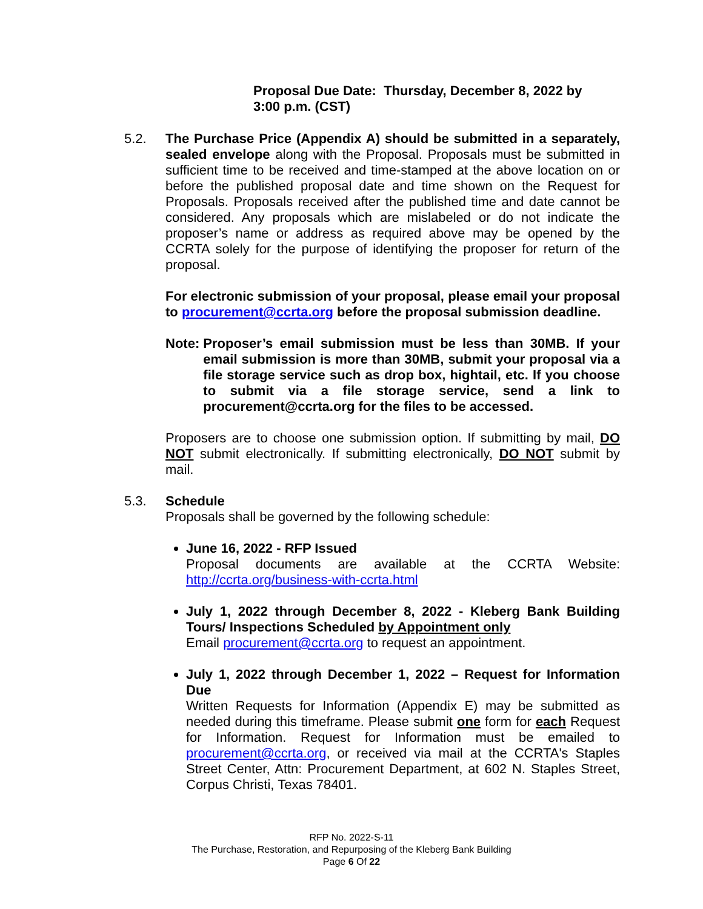Proposal Due Date: Thursday, December 8, 2022 by 3:00 p.m. (CST)
5.2. The Purchase Price (Appendix A) should be submitted in a separately, sealed envelope along with the Proposal. Proposals must be submitted in sufficient time to be received and time-stamped at the above location on or before the published proposal date and time shown on the Request for Proposals. Proposals received after the published time and date cannot be considered. Any proposals which are mislabeled or do not indicate the proposer’s name or address as required above may be opened by the CCRTA solely for the purpose of identifying the proposer for return of the proposal.
For electronic submission of your proposal, please email your proposal to procurement@ccrta.org before the proposal submission deadline.
Note: Proposer’s email submission must be less than 30MB. If your email submission is more than 30MB, submit your proposal via a file storage service such as drop box, hightail, etc. If you choose to submit via a file storage service, send a link to procurement@ccrta.org for the files to be accessed.
Proposers are to choose one submission option. If submitting by mail, DO NOT submit electronically. If submitting electronically, DO NOT submit by mail.
5.3. Schedule
Proposals shall be governed by the following schedule:
June 16, 2022 - RFP Issued
Proposal documents are available at the CCRTA Website: http://ccrta.org/business-with-ccrta.html
July 1, 2022 through December 8, 2022 - Kleberg Bank Building Tours/ Inspections Scheduled by Appointment only
Email procurement@ccrta.org to request an appointment.
July 1, 2022 through December 1, 2022 – Request for Information Due
Written Requests for Information (Appendix E) may be submitted as needed during this timeframe. Please submit one form for each Request for Information. Request for Information must be emailed to procurement@ccrta.org, or received via mail at the CCRTA's Staples Street Center, Attn: Procurement Department, at 602 N. Staples Street, Corpus Christi, Texas 78401.
RFP No. 2022-S-11
The Purchase, Restoration, and Repurposing of the Kleberg Bank Building
Page 6 Of 22